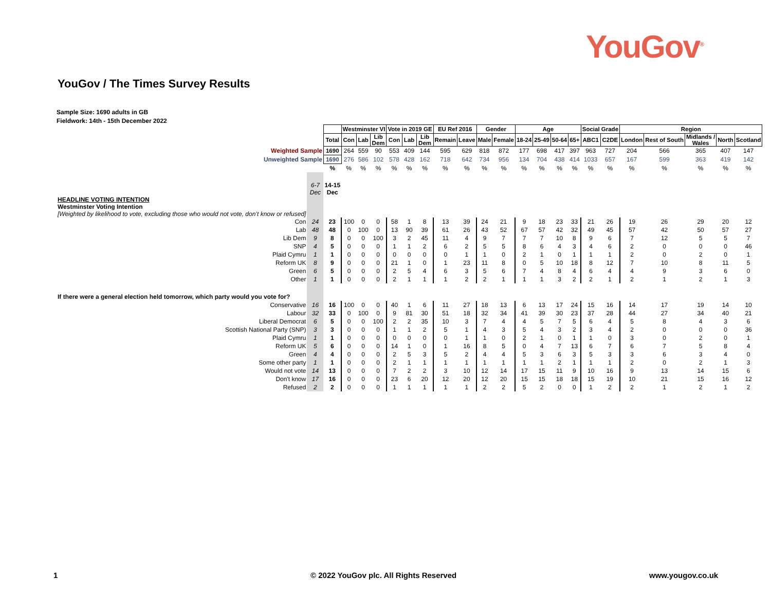YouGov<sup>®</sup>
YouGov / The Times Survey Results
Sample Size: 1690 adults in GB
Fieldwork: 14th - 15th December 2022
| | | | Westminster VI | | | Vote in 2019 GE | | | EU Ref 2016 | | Gender | | Age | | | | Social Grade | | Region | | | | |
| | | Total | Con | Lab | Lib Dem | Con | Lab | Lib Dem | Remain | Leave | Male | Female | 18-24 | 25-49 | 50-64 | 65+ | ABC1 | C2DE | London | Rest of South | Midlands / Wales | North | Scotland |
| Weighted Sample | | 1690 | 264 | 559 | 90 | 553 | 409 | 144 | 595 | 629 | 818 | 872 | 177 | 698 | 417 | 397 | 963 | 727 | 204 | 566 | 365 | 407 | 147 |
| Unweighted Sample | | 1690 | 276 | 586 | 102 | 578 | 428 | 162 | 718 | 642 | 734 | 956 | 134 | 704 | 438 | 414 | 1033 | 657 | 167 | 599 | 363 | 419 | 142 |
| | | % | % | % | % | % | % | % | % | % | % | % | % | % | % | % | % | % | % | % | % | % | % |
| | 6-7 Dec | 14-15 Dec | | | | | | | | | | | | | | | | | | | | | |
| HEADLINE VOTING INTENTION Westminster Voting Intention [Weighted by likelihood to vote, excluding those who would not vote, don’t know or refused] | | | | | | | | | | | | | | | | | | | | | | | |
| Con | 24 | 23 | 100 | 0 | 0 | 58 | 1 | 8 | 13 | 39 | 24 | 21 | 9 | 18 | 23 | 33 | 21 | 26 | 19 | 26 | 29 | 20 | 12 |
| Lab | 48 | 48 | 0 | 100 | 0 | 13 | 90 | 39 | 61 | 26 | 43 | 52 | 67 | 57 | 42 | 32 | 49 | 45 | 57 | 42 | 50 | 57 | 27 |
| Lib Dem | 9 | 8 | 0 | 0 | 100 | 3 | 2 | 45 | 11 | 4 | 9 | 7 | 7 | 7 | 10 | 8 | 9 | 6 | 7 | 12 | 5 | 5 | 7 |
| SNP | 4 | 5 | 0 | 0 | 0 | 1 | 1 | 2 | 6 | 2 | 5 | 5 | 8 | 6 | 4 | 3 | 4 | 6 | 2 | 0 | 0 | 0 | 46 |
| Plaid Cymru | 1 | 1 | 0 | 0 | 0 | 0 | 0 | 0 | 0 | 1 | 1 | 0 | 2 | 1 | 0 | 1 | 1 | 1 | 2 | 0 | 2 | 0 | 1 |
| Reform UK | 8 | 9 | 0 | 0 | 0 | 21 | 1 | 0 | 1 | 23 | 11 | 8 | 0 | 5 | 10 | 18 | 8 | 12 | 7 | 10 | 8 | 11 | 5 |
| Green | 6 | 5 | 0 | 0 | 0 | 2 | 5 | 4 | 6 | 3 | 5 | 6 | 7 | 4 | 8 | 4 | 6 | 4 | 4 | 9 | 3 | 6 | 0 |
| Other | 1 | 1 | 0 | 0 | 0 | 2 | 1 | 1 | 1 | 2 | 2 | 1 | 1 | 1 | 3 | 2 | 2 | 1 | 2 | 1 | 2 | 1 | 3 |
| If there were a general election held tomorrow, which party would you vote for? | | | | | | | | | | | | | | | | | | | | | | | |
| Conservative | 16 | 16 | 100 | 0 | 0 | 40 | 1 | 6 | 11 | 27 | 18 | 13 | 6 | 13 | 17 | 24 | 15 | 16 | 14 | 17 | 19 | 14 | 10 |
| Labour | 32 | 33 | 0 | 100 | 0 | 9 | 81 | 30 | 51 | 18 | 32 | 34 | 41 | 39 | 30 | 23 | 37 | 28 | 44 | 27 | 34 | 40 | 21 |
| Liberal Democrat | 6 | 5 | 0 | 0 | 100 | 2 | 2 | 35 | 10 | 3 | 7 | 4 | 4 | 5 | 7 | 5 | 6 | 4 | 5 | 8 | 4 | 3 | 6 |
| Scottish National Party (SNP) | 3 | 3 | 0 | 0 | 0 | 1 | 1 | 2 | 5 | 1 | 4 | 3 | 5 | 4 | 3 | 2 | 3 | 4 | 2 | 0 | 0 | 0 | 36 |
| Plaid Cymru | 1 | 1 | 0 | 0 | 0 | 0 | 0 | 0 | 0 | 1 | 1 | 0 | 2 | 1 | 0 | 1 | 1 | 0 | 3 | 0 | 2 | 0 | 1 |
| Reform UK | 5 | 6 | 0 | 0 | 0 | 14 | 1 | 0 | 1 | 16 | 8 | 5 | 0 | 4 | 7 | 13 | 6 | 7 | 6 | 7 | 5 | 8 | 4 |
| Green | 4 | 4 | 0 | 0 | 0 | 2 | 5 | 3 | 5 | 2 | 4 | 4 | 5 | 3 | 6 | 3 | 5 | 3 | 3 | 6 | 3 | 4 | 0 |
| Some other party | 1 | 1 | 0 | 0 | 0 | 2 | 1 | 1 | 1 | 1 | 1 | 1 | 1 | 1 | 2 | 1 | 1 | 1 | 2 | 0 | 2 | 1 | 3 |
| Would not vote | 14 | 13 | 0 | 0 | 0 | 7 | 2 | 2 | 3 | 10 | 12 | 14 | 17 | 15 | 11 | 9 | 10 | 16 | 9 | 13 | 14 | 15 | 6 |
| Don't know | 17 | 16 | 0 | 0 | 0 | 23 | 6 | 20 | 12 | 20 | 12 | 20 | 15 | 15 | 18 | 18 | 15 | 19 | 10 | 21 | 15 | 16 | 12 |
| Refused | 2 | 2 | 0 | 0 | 0 | 1 | 1 | 1 | 1 | 1 | 2 | 2 | 5 | 2 | 0 | 0 | 1 | 2 | 2 | 1 | 2 | 1 | 2 |
1
© 2022 YouGov plc. All Rights Reserved
www.yougov.co.uk